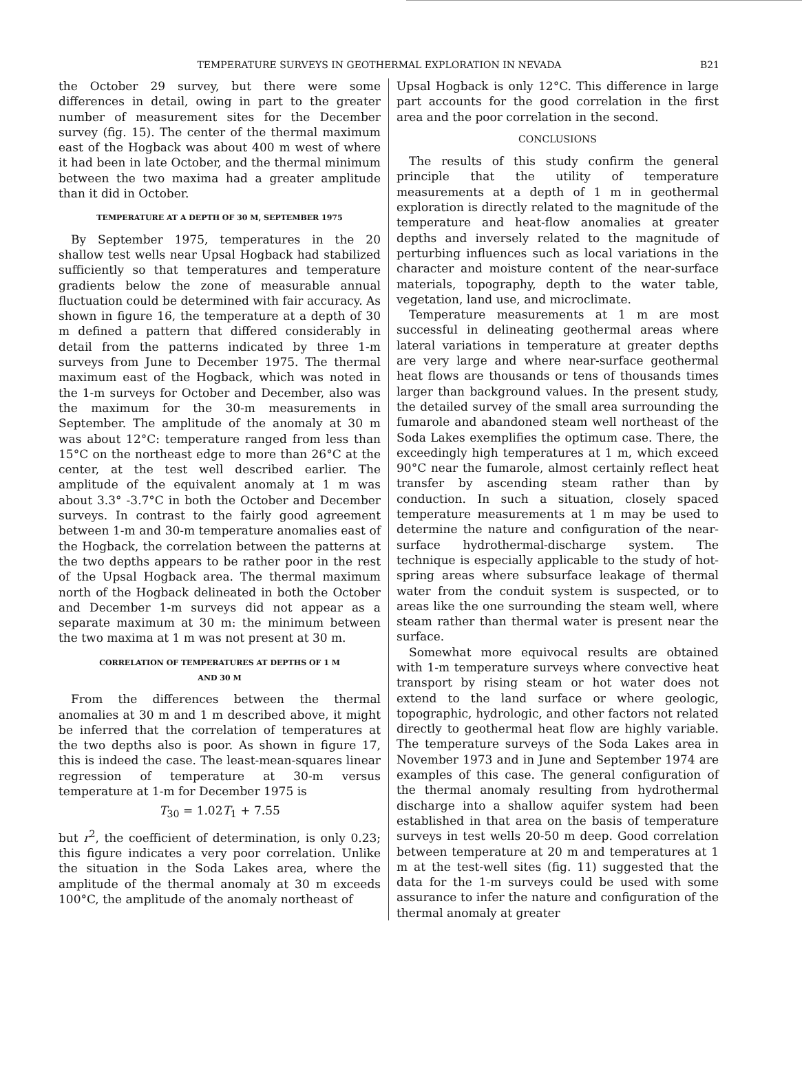TEMPERATURE SURVEYS IN GEOTHERMAL EXPLORATION IN NEVADA B21
the October 29 survey, but there were some differences in detail, owing in part to the greater number of measurement sites for the December survey (fig. 15). The center of the thermal maximum east of the Hogback was about 400 m west of where it had been in late October, and the thermal minimum between the two maxima had a greater amplitude than it did in October.
TEMPERATURE AT A DEPTH OF 30 M, SEPTEMBER 1975
By September 1975, temperatures in the 20 shallow test wells near Upsal Hogback had stabilized sufficiently so that temperatures and temperature gradients below the zone of measurable annual fluctuation could be determined with fair accuracy. As shown in figure 16, the temperature at a depth of 30 m defined a pattern that differed considerably in detail from the patterns indicated by three 1-m surveys from June to December 1975. The thermal maximum east of the Hogback, which was noted in the 1-m surveys for October and December, also was the maximum for the 30-m measurements in September. The amplitude of the anomaly at 30 m was about 12°C: temperature ranged from less than 15°C on the northeast edge to more than 26°C at the center, at the test well described earlier. The amplitude of the equivalent anomaly at 1 m was about 3.3° -3.7°C in both the October and December surveys. In contrast to the fairly good agreement between 1-m and 30-m temperature anomalies east of the Hogback, the correlation between the patterns at the two depths appears to be rather poor in the rest of the Upsal Hogback area. The thermal maximum north of the Hogback delineated in both the October and December 1-m surveys did not appear as a separate maximum at 30 m: the minimum between the two maxima at 1 m was not present at 30 m.
CORRELATION OF TEMPERATURES AT DEPTHS OF 1 M
AND 30 M
From the differences between the thermal anomalies at 30 m and 1 m described above, it might be inferred that the correlation of temperatures at the two depths also is poor. As shown in figure 17, this is indeed the case. The least-mean-squares linear regression of temperature at 30-m versus temperature at 1-m for December 1975 is
T<sub>30</sub> = 1.02T<sub>1</sub> + 7.55
but r<sup>2</sup>, the coefficient of determination, is only 0.23; this figure indicates a very poor correlation. Unlike the situation in the Soda Lakes area, where the amplitude of the thermal anomaly at 30 m exceeds 100°C, the amplitude of the anomaly northeast of
Upsal Hogback is only 12°C. This difference in large part accounts for the good correlation in the first area and the poor correlation in the second.
CONCLUSIONS
The results of this study confirm the general principle that the utility of temperature measurements at a depth of 1 m in geothermal exploration is directly related to the magnitude of the temperature and heat-flow anomalies at greater depths and inversely related to the magnitude of perturbing influences such as local variations in the character and moisture content of the near-surface materials, topography, depth to the water table, vegetation, land use, and microclimate.
Temperature measurements at 1 m are most successful in delineating geothermal areas where lateral variations in temperature at greater depths are very large and where near-surface geothermal heat flows are thousands or tens of thousands times larger than background values. In the present study, the detailed survey of the small area surrounding the fumarole and abandoned steam well northeast of the Soda Lakes exemplifies the optimum case. There, the exceedingly high temperatures at 1 m, which exceed 90°C near the fumarole, almost certainly reflect heat transfer by ascending steam rather than by conduction. In such a situation, closely spaced temperature measurements at 1 m may be used to determine the nature and configuration of the near-surface hydrothermal-discharge system. The technique is especially applicable to the study of hot-spring areas where subsurface leakage of thermal water from the conduit system is suspected, or to areas like the one surrounding the steam well, where steam rather than thermal water is present near the surface.
Somewhat more equivocal results are obtained with 1-m temperature surveys where convective heat transport by rising steam or hot water does not extend to the land surface or where geologic, topographic, hydrologic, and other factors not related directly to geothermal heat flow are highly variable. The temperature surveys of the Soda Lakes area in November 1973 and in June and September 1974 are examples of this case. The general configuration of the thermal anomaly resulting from hydrothermal discharge into a shallow aquifer system had been established in that area on the basis of temperature surveys in test wells 20-50 m deep. Good correlation between temperature at 20 m and temperatures at 1 m at the test-well sites (fig. 11) suggested that the data for the 1-m surveys could be used with some assurance to infer the nature and configuration of the thermal anomaly at greater